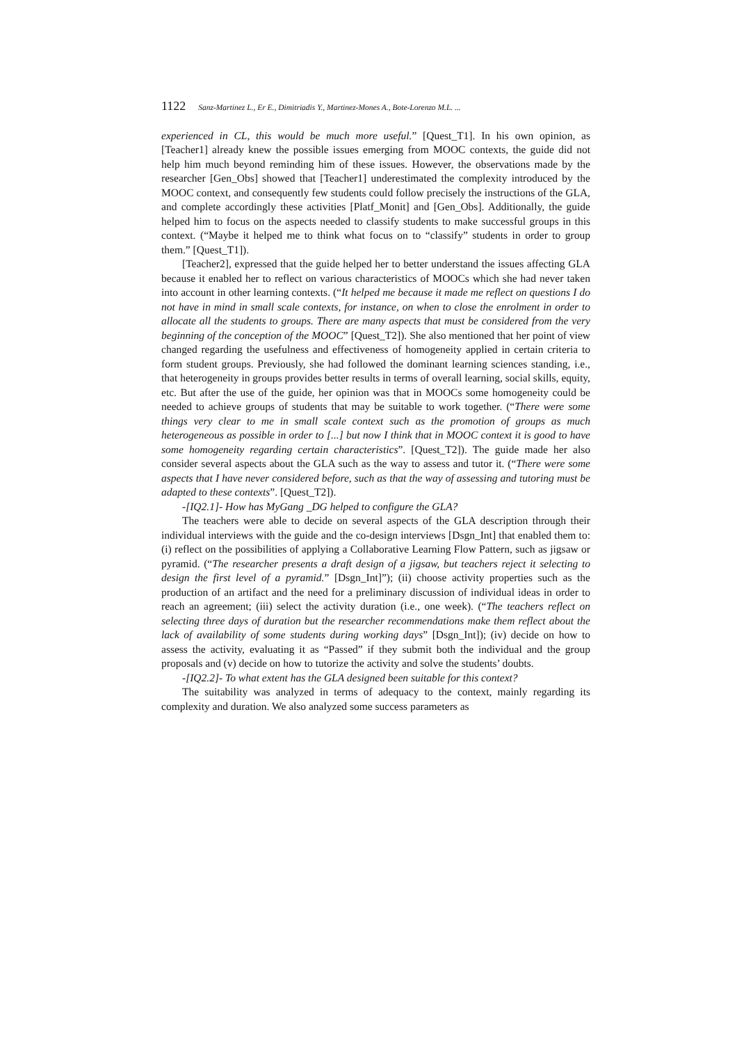1122 Sanz-Martinez L., Er E., Dimitriadis Y., Martinez-Mones A., Bote-Lorenzo M.L. ...
experienced in CL, this would be much more useful.” [Quest_T1]. In his own opinion, as [Teacher1] already knew the possible issues emerging from MOOC contexts, the guide did not help him much beyond reminding him of these issues. However, the observations made by the researcher [Gen_Obs] showed that [Teacher1] underestimated the complexity introduced by the MOOC context, and consequently few students could follow precisely the instructions of the GLA, and complete accordingly these activities [Platf_Monit] and [Gen_Obs]. Additionally, the guide helped him to focus on the aspects needed to classify students to make successful groups in this context. (“Maybe it helped me to think what focus on to “classify” students in order to group them.” [Quest_T1]).
[Teacher2], expressed that the guide helped her to better understand the issues affecting GLA because it enabled her to reflect on various characteristics of MOOCs which she had never taken into account in other learning contexts. (“It helped me because it made me reflect on questions I do not have in mind in small scale contexts, for instance, on when to close the enrolment in order to allocate all the students to groups. There are many aspects that must be considered from the very beginning of the conception of the MOOC” [Quest_T2]). She also mentioned that her point of view changed regarding the usefulness and effectiveness of homogeneity applied in certain criteria to form student groups. Previously, she had followed the dominant learning sciences standing, i.e., that heterogeneity in groups provides better results in terms of overall learning, social skills, equity, etc. But after the use of the guide, her opinion was that in MOOCs some homogeneity could be needed to achieve groups of students that may be suitable to work together. (“There were some things very clear to me in small scale context such as the promotion of groups as much heterogeneous as possible in order to [...] but now I think that in MOOC context it is good to have some homogeneity regarding certain characteristics”. [Quest_T2]). The guide made her also consider several aspects about the GLA such as the way to assess and tutor it. (“There were some aspects that I have never considered before, such as that the way of assessing and tutoring must be adapted to these contexts”. [Quest_T2]).
-[IQ2.1]- How has MyGang _DG helped to configure the GLA?
The teachers were able to decide on several aspects of the GLA description through their individual interviews with the guide and the co-design interviews [Dsgn_Int] that enabled them to: (i) reflect on the possibilities of applying a Collaborative Learning Flow Pattern, such as jigsaw or pyramid. (“The researcher presents a draft design of a jigsaw, but teachers reject it selecting to design the first level of a pyramid.” [Dsgn_Int]”); (ii) choose activity properties such as the production of an artifact and the need for a preliminary discussion of individual ideas in order to reach an agreement; (iii) select the activity duration (i.e., one week). (“The teachers reflect on selecting three days of duration but the researcher recommendations make them reflect about the lack of availability of some students during working days” [Dsgn_Int]); (iv) decide on how to assess the activity, evaluating it as “Passed” if they submit both the individual and the group proposals and (v) decide on how to tutorize the activity and solve the students’ doubts.
-[IQ2.2]- To what extent has the GLA designed been suitable for this context?
The suitability was analyzed in terms of adequacy to the context, mainly regarding its complexity and duration. We also analyzed some success parameters as